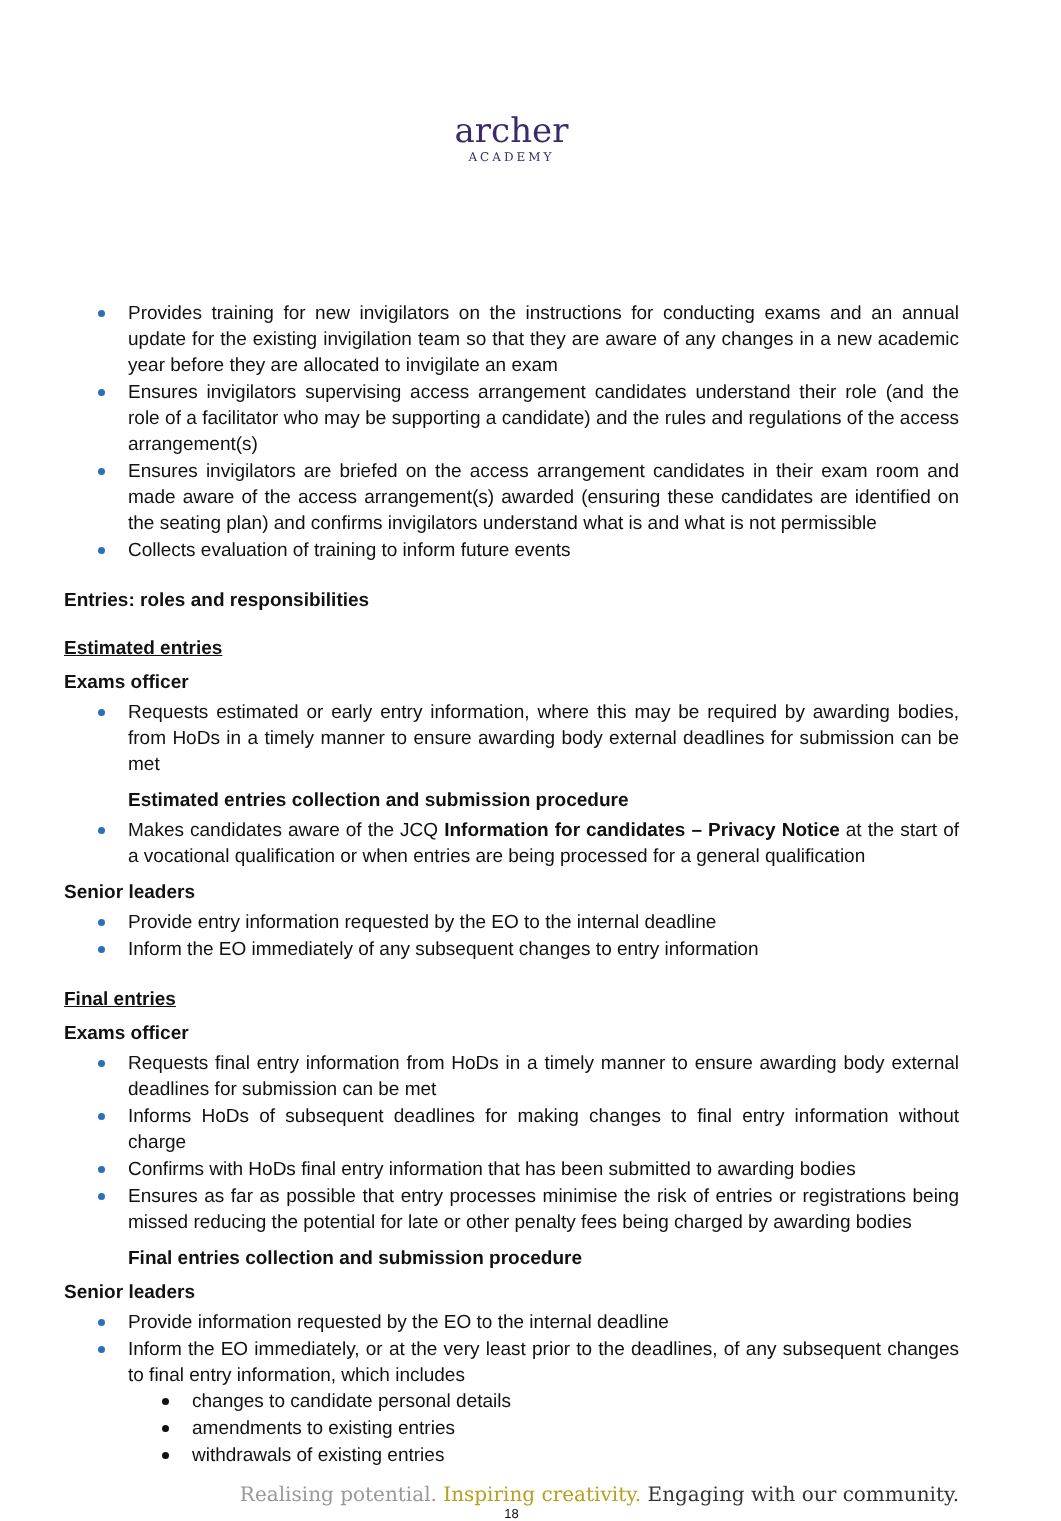archer
ACADEMY
Provides training for new invigilators on the instructions for conducting exams and an annual update for the existing invigilation team so that they are aware of any changes in a new academic year before they are allocated to invigilate an exam
Ensures invigilators supervising access arrangement candidates understand their role (and the role of a facilitator who may be supporting a candidate) and the rules and regulations of the access arrangement(s)
Ensures invigilators are briefed on the access arrangement candidates in their exam room and made aware of the access arrangement(s) awarded (ensuring these candidates are identified on the seating plan) and confirms invigilators understand what is and what is not permissible
Collects evaluation of training to inform future events
Entries: roles and responsibilities
Estimated entries
Exams officer
Requests estimated or early entry information, where this may be required by awarding bodies, from HoDs in a timely manner to ensure awarding body external deadlines for submission can be met
Estimated entries collection and submission procedure
Makes candidates aware of the JCQ Information for candidates – Privacy Notice at the start of a vocational qualification or when entries are being processed for a general qualification
Senior leaders
Provide entry information requested by the EO to the internal deadline
Inform the EO immediately of any subsequent changes to entry information
Final entries
Exams officer
Requests final entry information from HoDs in a timely manner to ensure awarding body external deadlines for submission can be met
Informs HoDs of subsequent deadlines for making changes to final entry information without charge
Confirms with HoDs final entry information that has been submitted to awarding bodies
Ensures as far as possible that entry processes minimise the risk of entries or registrations being missed reducing the potential for late or other penalty fees being charged by awarding bodies
Final entries collection and submission procedure
Senior leaders
Provide information requested by the EO to the internal deadline
Inform the EO immediately, or at the very least prior to the deadlines, of any subsequent changes to final entry information, which includes
changes to candidate personal details
amendments to existing entries
withdrawals of existing entries
Realising potential. Inspiring creativity. Engaging with our community.
18